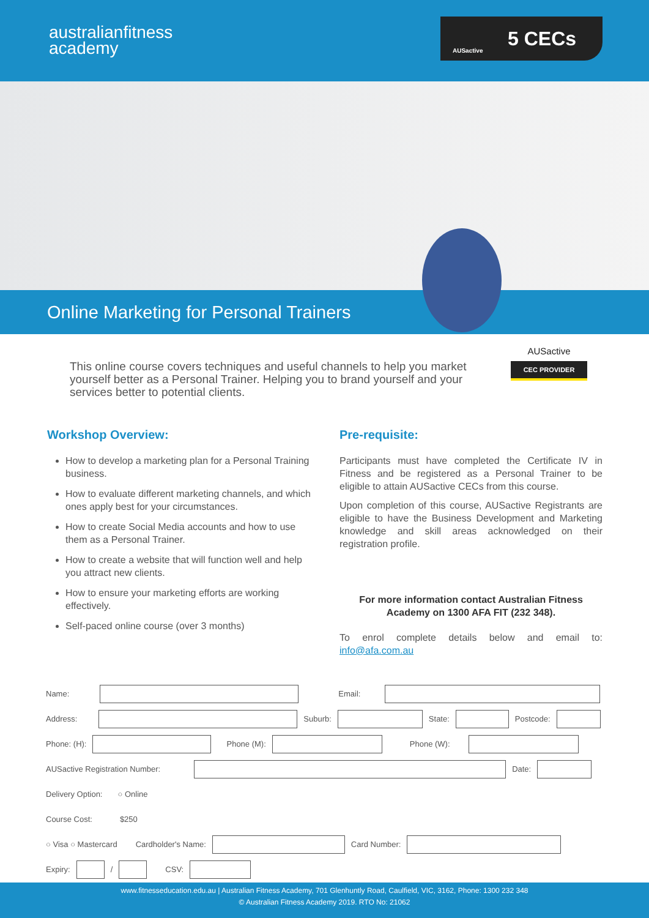australianfitness
academy
5 CECs AUSactive
Online Marketing for Personal Trainers
AUSactive
CEC PROVIDER
This online course covers techniques and useful channels to help you market yourself better as a Personal Trainer. Helping you to brand yourself and your services better to potential clients.
Workshop Overview:
How to develop a marketing plan for a Personal Training business.
How to evaluate different marketing channels, and which ones apply best for your circumstances.
How to create Social Media accounts and how to use them as a Personal Trainer.
How to create a website that will function well and help you attract new clients.
How to ensure your marketing efforts are working effectively.
Self-paced online course (over 3 months)
Pre-requisite:
Participants must have completed the Certificate IV in Fitness and be registered as a Personal Trainer to be eligible to attain AUSactive CECs from this course.
Upon completion of this course, AUSactive Registrants are eligible to have the Business Development and Marketing knowledge and skill areas acknowledged on their registration profile.
For more information contact Australian Fitness Academy on 1300 AFA FIT (232 348).
To enrol complete details below and email to: info@afa.com.au
Name: Email:
Address: Suburb: State: Postcode:
Phone: (H): Phone (M): Phone (W):
AUSactive Registration Number: Date:
Delivery Option: ○ Online
Course Cost: $250
○ Visa ○ Mastercard Cardholder's Name: Card Number:
Expiry: / CSV:
www.fitnesseducation.edu.au | Australian Fitness Academy, 701 Glenhuntly Road, Caulfield, VIC, 3162, Phone: 1300 232 348
© Australian Fitness Academy 2019. RTO No: 21062